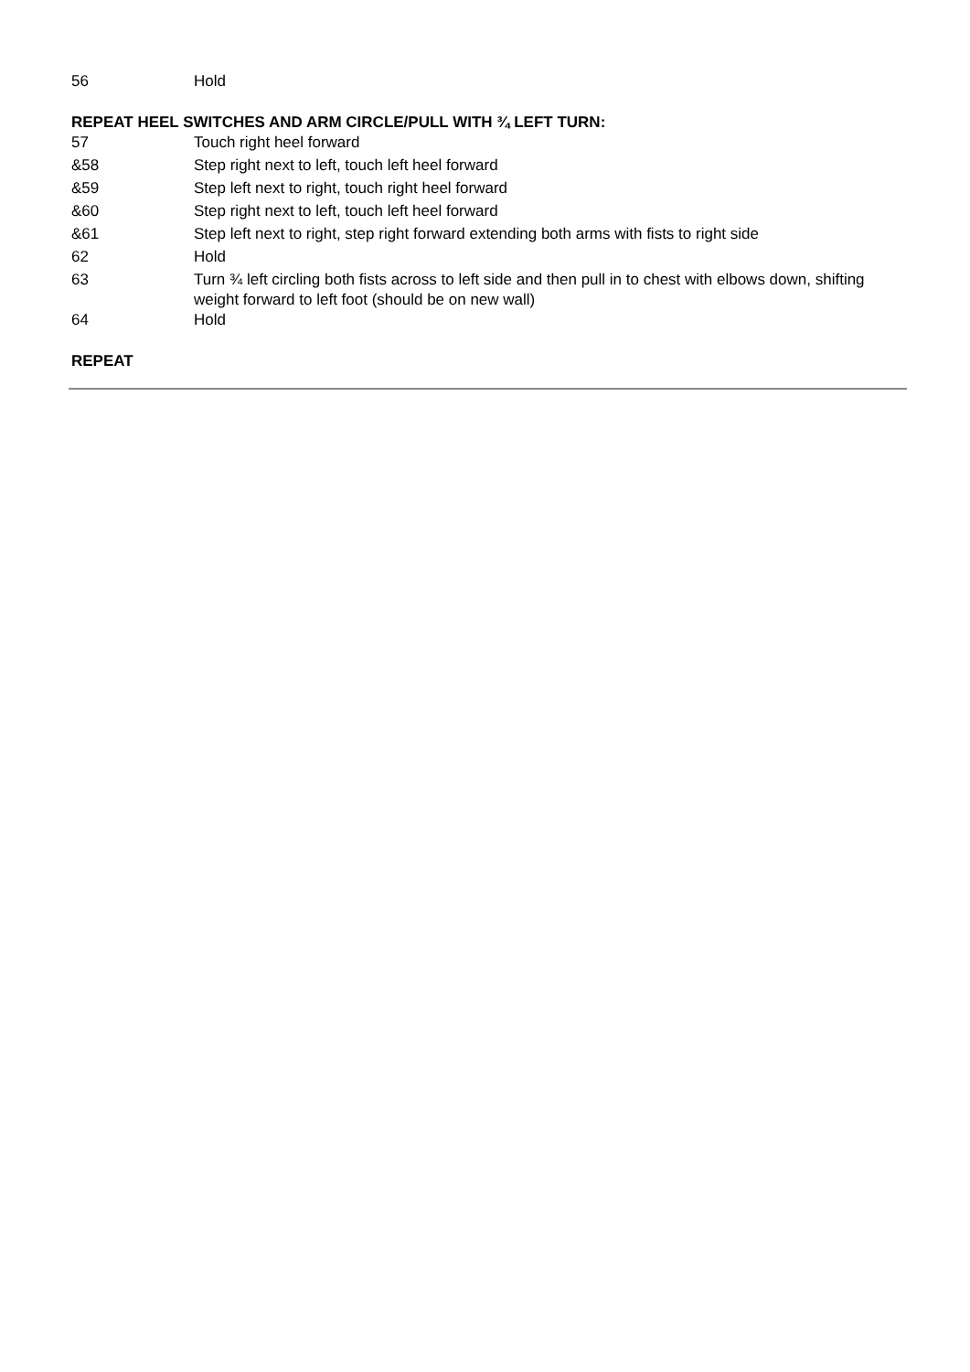| 56 | Hold |
REPEAT HEEL SWITCHES AND ARM CIRCLE/PULL WITH ¾ LEFT TURN:
| 57 | Touch right heel forward |
| &58 | Step right next to left, touch left heel forward |
| &59 | Step left next to right, touch right heel forward |
| &60 | Step right next to left, touch left heel forward |
| &61 | Step left next to right, step right forward extending both arms with fists to right side |
| 62 | Hold |
| 63 | Turn ¾ left circling both fists across to left side and then pull in to chest with elbows down, shifting weight forward to left foot (should be on new wall) |
| 64 | Hold |
REPEAT